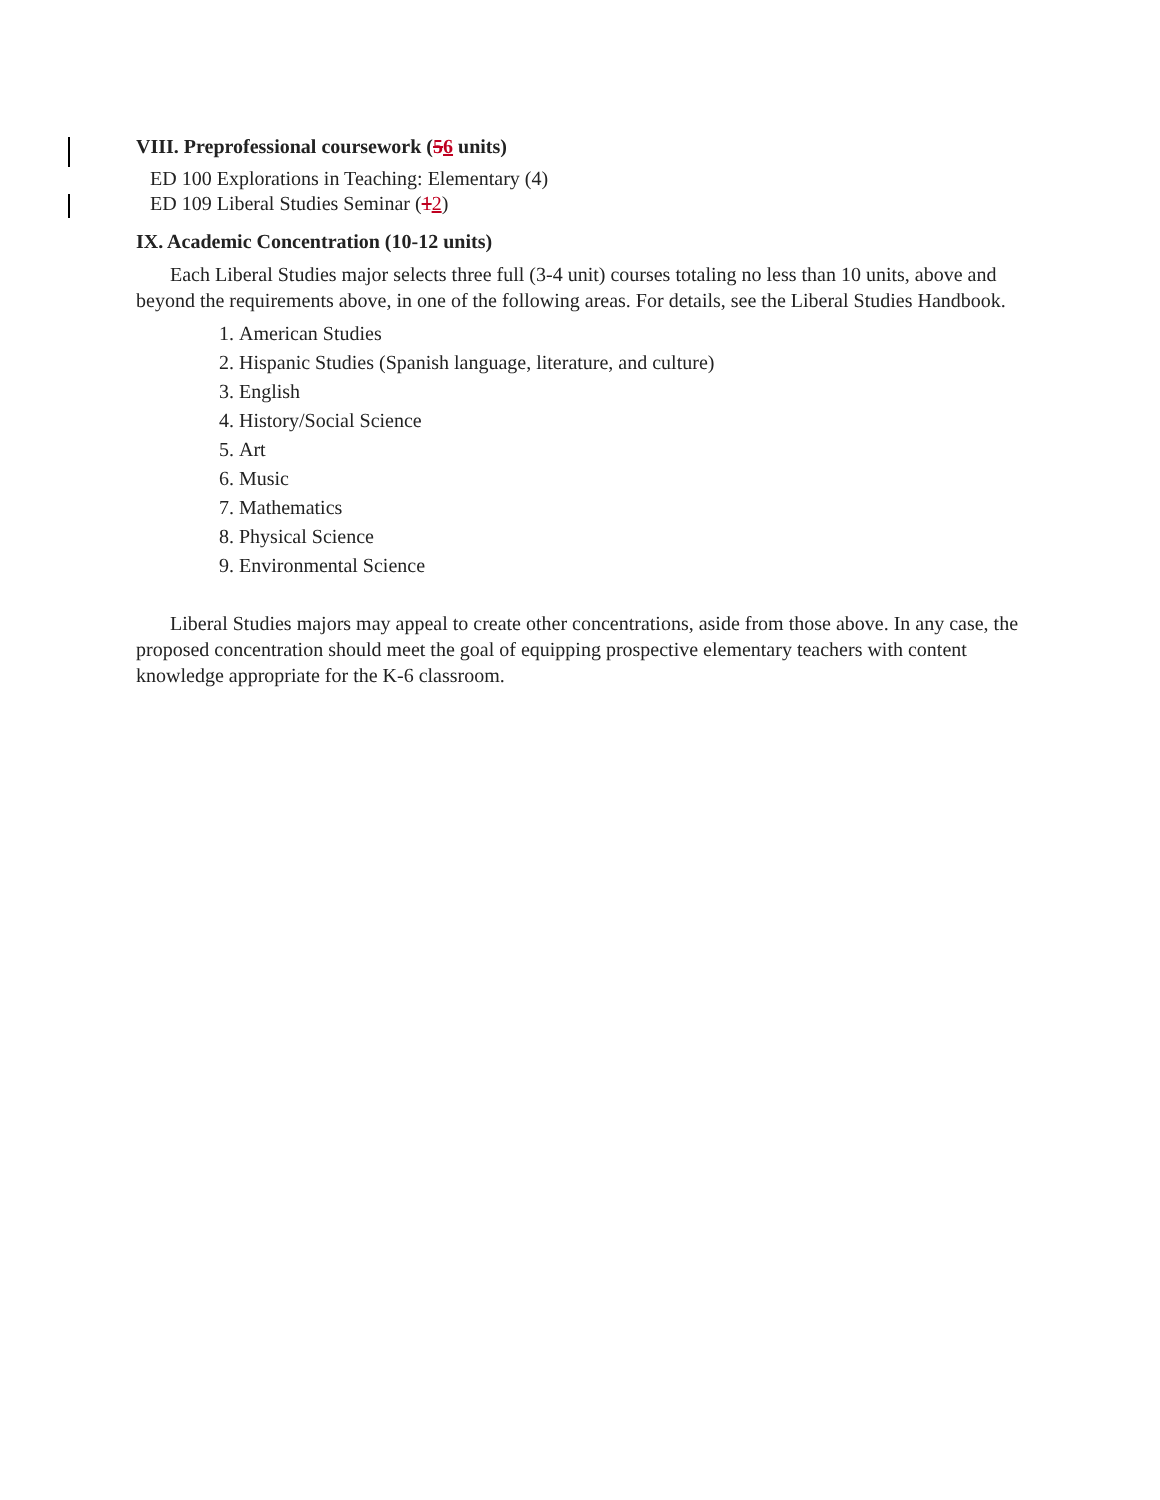VIII. Preprofessional coursework (56 units)
ED 100 Explorations in Teaching: Elementary (4)
ED 109 Liberal Studies Seminar (12)
IX. Academic Concentration (10-12 units)
Each Liberal Studies major selects three full (3-4 unit) courses totaling no less than 10 units, above and beyond the requirements above, in one of the following areas. For details, see the Liberal Studies Handbook.
1. American Studies
2. Hispanic Studies (Spanish language, literature, and culture)
3. English
4. History/Social Science
5. Art
6. Music
7. Mathematics
8. Physical Science
9. Environmental Science
Liberal Studies majors may appeal to create other concentrations, aside from those above. In any case, the proposed concentration should meet the goal of equipping prospective elementary teachers with content knowledge appropriate for the K-6 classroom.